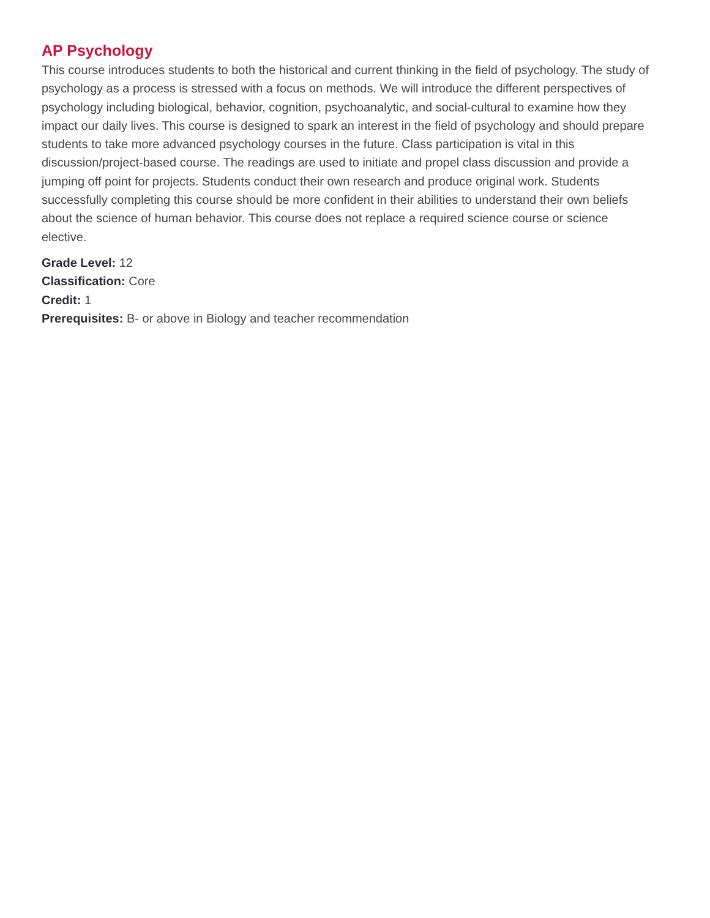AP Psychology
This course introduces students to both the historical and current thinking in the field of psychology. The study of psychology as a process is stressed with a focus on methods. We will introduce the different perspectives of psychology including biological, behavior, cognition, psychoanalytic, and social-cultural to examine how they impact our daily lives. This course is designed to spark an interest in the field of psychology and should prepare students to take more advanced psychology courses in the future. Class participation is vital in this discussion/project-based course. The readings are used to initiate and propel class discussion and provide a jumping off point for projects. Students conduct their own research and produce original work. Students successfully completing this course should be more confident in their abilities to understand their own beliefs about the science of human behavior. This course does not replace a required science course or science elective.
Grade Level: 12
Classification: Core
Credit: 1
Prerequisites: B- or above in Biology and teacher recommendation